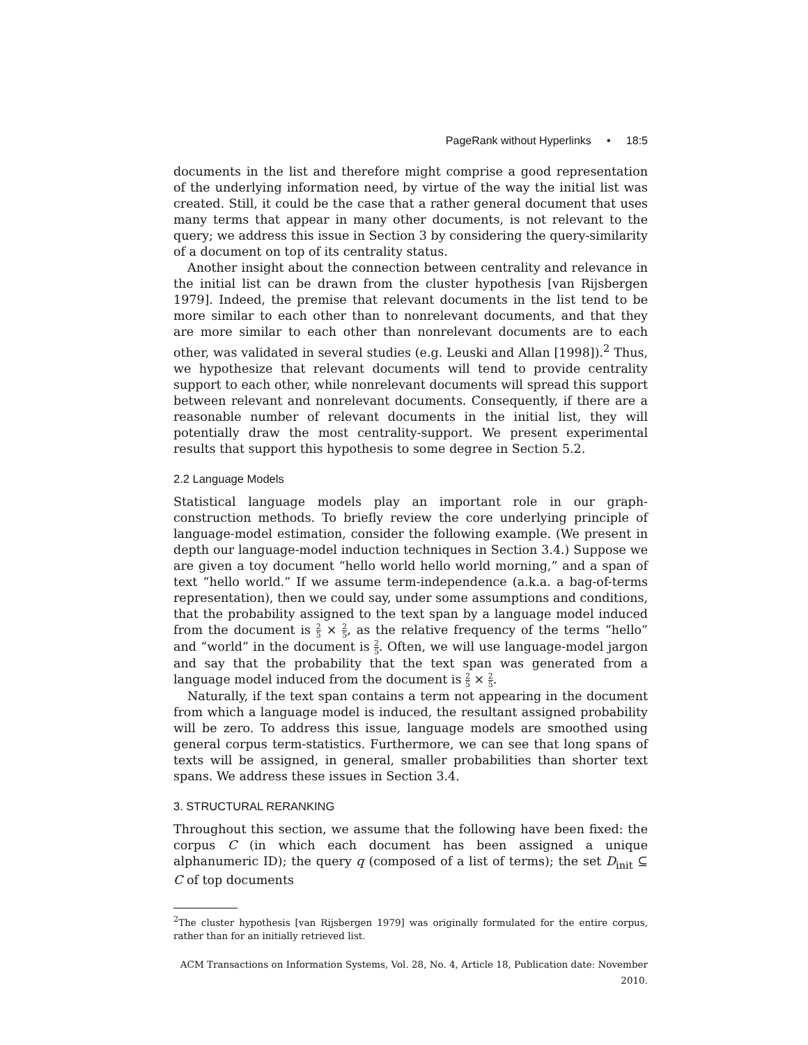PageRank without Hyperlinks • 18:5
documents in the list and therefore might comprise a good representation of the underlying information need, by virtue of the way the initial list was created. Still, it could be the case that a rather general document that uses many terms that appear in many other documents, is not relevant to the query; we address this issue in Section 3 by considering the query-similarity of a document on top of its centrality status.
Another insight about the connection between centrality and relevance in the initial list can be drawn from the cluster hypothesis [van Rijsbergen 1979]. Indeed, the premise that relevant documents in the list tend to be more similar to each other than to nonrelevant documents, and that they are more similar to each other than nonrelevant documents are to each other, was validated in several studies (e.g. Leuski and Allan [1998]).<sup>2</sup> Thus, we hypothesize that relevant documents will tend to provide centrality support to each other, while nonrelevant documents will spread this support between relevant and nonrelevant documents. Consequently, if there are a reasonable number of relevant documents in the initial list, they will potentially draw the most centrality-support. We present experimental results that support this hypothesis to some degree in Section 5.2.
2.2 Language Models
Statistical language models play an important role in our graph-construction methods. To briefly review the core underlying principle of language-model estimation, consider the following example. (We present in depth our language-model induction techniques in Section 3.4.) Suppose we are given a toy document “hello world hello world morning,” and a span of text “hello world.” If we assume term-independence (a.k.a. a bag-of-terms representation), then we could say, under some assumptions and conditions, that the probability assigned to the text span by a language model induced from the document is 2 5 × 2 5, as the relative frequency of the terms “hello” and “world” in the document is 2 5. Often, we will use language-model jargon and say that the probability that the text span was generated from a language model induced from the document is 2 5 × 2 5.
Naturally, if the text span contains a term not appearing in the document from which a language model is induced, the resultant assigned probability will be zero. To address this issue, language models are smoothed using general corpus term-statistics. Furthermore, we can see that long spans of texts will be assigned, in general, smaller probabilities than shorter text spans. We address these issues in Section 3.4.
3. STRUCTURAL RERANKING
Throughout this section, we assume that the following have been fixed: the corpus C (in which each document has been assigned a unique alphanumeric ID); the query q (composed of a list of terms); the set D<sub>init</sub> ⊆ C of top documents
<sup>2</sup> The cluster hypothesis [van Rijsbergen 1979] was originally formulated for the entire corpus, rather than for an initially retrieved list.
ACM Transactions on Information Systems, Vol. 28, No. 4, Article 18, Publication date: November 2010.